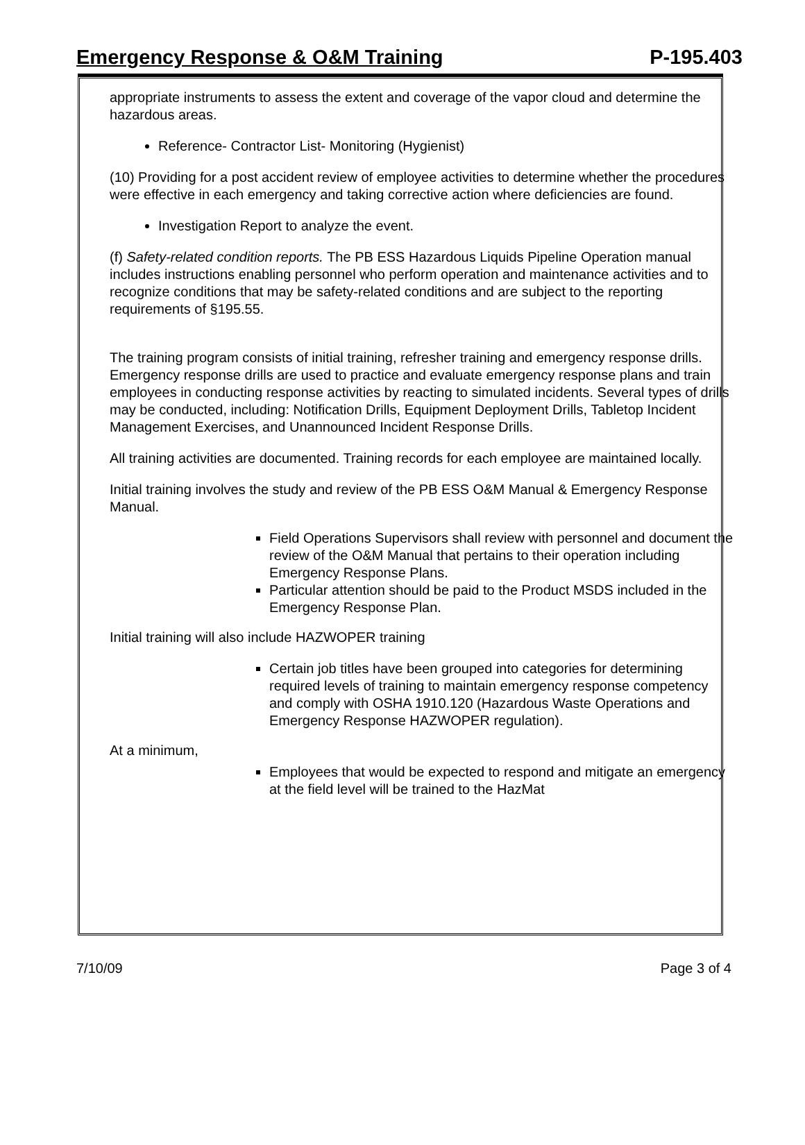Emergency Response & O&M Training P-195.403
appropriate instruments to assess the extent and coverage of the vapor cloud and determine the hazardous areas.
Reference- Contractor List- Monitoring (Hygienist)
(10) Providing for a post accident review of employee activities to determine whether the procedures were effective in each emergency and taking corrective action where deficiencies are found.
Investigation Report to analyze the event.
(f) Safety-related condition reports. The PB ESS Hazardous Liquids Pipeline Operation manual includes instructions enabling personnel who perform operation and maintenance activities and to recognize conditions that may be safety-related conditions and are subject to the reporting requirements of §195.55.
The training program consists of initial training, refresher training and emergency response drills. Emergency response drills are used to practice and evaluate emergency response plans and train employees in conducting response activities by reacting to simulated incidents. Several types of drills may be conducted, including: Notification Drills, Equipment Deployment Drills, Tabletop Incident Management Exercises, and Unannounced Incident Response Drills.
All training activities are documented. Training records for each employee are maintained locally.
Initial training involves the study and review of the PB ESS O&M Manual & Emergency Response Manual.
Field Operations Supervisors shall review with personnel and document the review of the O&M Manual that pertains to their operation including Emergency Response Plans.
Particular attention should be paid to the Product MSDS included in the Emergency Response Plan.
Initial training will also include HAZWOPER training
Certain job titles have been grouped into categories for determining required levels of training to maintain emergency response competency and comply with OSHA 1910.120 (Hazardous Waste Operations and Emergency Response HAZWOPER regulation).
At a minimum,
Employees that would be expected to respond and mitigate an emergency at the field level will be trained to the HazMat
7/10/09 Page 3 of 4